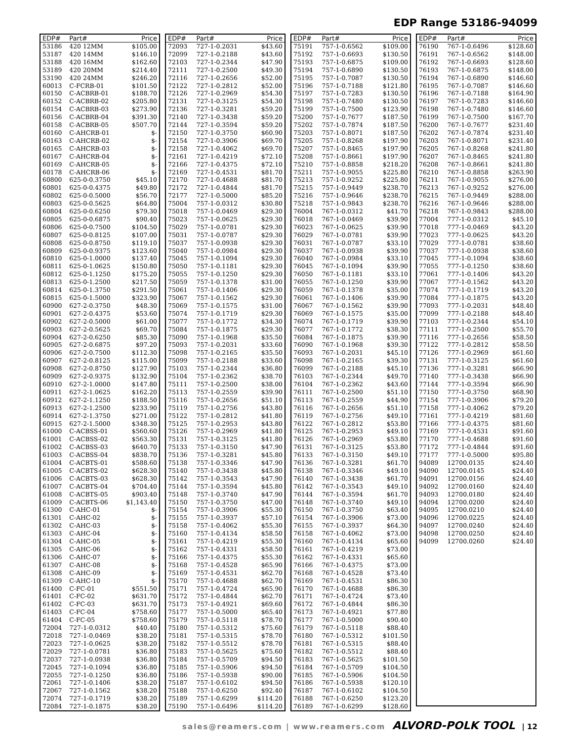EDP Range 53186-94099
| EDP# | Part# | Price |
| --- | --- | --- |
| 53186 | 420 12MM | $105.00 |
| 53187 | 420 14MM | $146.10 |
| 53188 | 420 16MM | $162.60 |
| 53189 | 420 20MM | $214.40 |
| 53190 | 420 24MM | $246.20 |
| 60013 | C-FCRB-01 | $101.50 |
| 60150 | C-ACBRB-01 | $188.70 |
| 60152 | C-ACBRB-02 | $205.80 |
| 60154 | C-ACBRB-03 | $273.90 |
| 60156 | C-ACBRB-04 | $391.30 |
| 60158 | C-ACBRB-05 | $507.70 |
| 60160 | C-AHCRB-01 | $- |
| 60163 | C-AHCRB-02 | $- |
| 60165 | C-AHCRB-03 | $- |
| 60167 | C-AHCRB-04 | $- |
| 60169 | C-AHCRB-05 | $- |
| 60178 | C-AHCRB-06 | $- |
| 60800 | 625-0-0.3750 | $45.10 |
| 60801 | 625-0-0.4375 | $49.80 |
| 60802 | 625-0-0.5000 | $56.70 |
| 60803 | 625-0-0.5625 | $64.80 |
| 60804 | 625-0-0.6250 | $79.30 |
| 60805 | 625-0-0.6875 | $90.40 |
| 60806 | 625-0-0.7500 | $104.50 |
| 60807 | 625-0-0.8125 | $107.00 |
| 60808 | 625-0-0.8750 | $119.10 |
| 60809 | 625-0-0.9375 | $123.60 |
| 60810 | 625-0-1.0000 | $137.40 |
| 60811 | 625-0-1.0625 | $150.80 |
| 60812 | 625-0-1.1250 | $175.20 |
| 60813 | 625-0-1.2500 | $217.50 |
| 60814 | 625-0-1.3750 | $291.50 |
| 60815 | 625-0-1.5000 | $323.90 |
| 60900 | 627-2-0.3750 | $48.30 |
| 60901 | 627-2-0.4375 | $53.60 |
| 60902 | 627-2-0.5000 | $61.00 |
| 60903 | 627-2-0.5625 | $69.70 |
| 60904 | 627-2-0.6250 | $85.30 |
| 60905 | 627-2-0.6875 | $97.20 |
| 60906 | 627-2-0.7500 | $112.30 |
| 60907 | 627-2-0.8125 | $115.00 |
| 60908 | 627-2-0.8750 | $127.90 |
| 60909 | 627-2-0.9375 | $132.90 |
| 60910 | 627-2-1.0000 | $147.80 |
| 60911 | 627-2-1.0625 | $162.20 |
| 60912 | 627-2-1.1250 | $188.50 |
| 60913 | 627-2-1.2500 | $233.90 |
| 60914 | 627-2-1.3750 | $271.00 |
| 60915 | 627-2-1.5000 | $348.30 |
| 61000 | C-ACBSS-01 | $560.60 |
| 61001 | C-ACBSS-02 | $563.30 |
| 61002 | C-ACBSS-03 | $640.70 |
| 61003 | C-ACBSS-04 | $838.70 |
| 61004 | C-ACBTS-01 | $588.60 |
| 61005 | C-ACBTS-02 | $628.30 |
| 61006 | C-ACBTS-03 | $628.30 |
| 61007 | C-ACBTS-04 | $704.40 |
| 61008 | C-ACBTS-05 | $903.40 |
| 61009 | C-ACBTS-06 | $1,143.40 |
| 61300 | C-AHC-01 | $- |
| 61301 | C-AHC-02 | $- |
| 61302 | C-AHC-03 | $- |
| 61303 | C-AHC-04 | $- |
| 61304 | C-AHC-05 | $- |
| 61305 | C-AHC-06 | $- |
| 61306 | C-AHC-07 | $- |
| 61307 | C-AHC-08 | $- |
| 61308 | C-AHC-09 | $- |
| 61309 | C-AHC-10 | $- |
| 61400 | C-FC-01 | $551.50 |
| 61401 | C-FC-02 | $631.70 |
| 61402 | C-FC-03 | $631.70 |
| 61403 | C-FC-04 | $758.60 |
| 61404 | C-FC-05 | $758.60 |
| 72004 | 727-1-0.0312 | $40.40 |
| 72018 | 727-1-0.0469 | $38.20 |
| 72023 | 727-1-0.0625 | $38.20 |
| 72029 | 727-1-0.0781 | $36.80 |
| 72037 | 727-1-0.0938 | $36.80 |
| 72045 | 727-1-0.1094 | $36.80 |
| 72055 | 727-1-0.1250 | $36.80 |
| 72061 | 727-1-0.1406 | $38.20 |
| 72067 | 727-1-0.1562 | $38.20 |
| 72074 | 727-1-0.1719 | $38.20 |
| 72084 | 727-1-0.1875 | $38.20 |
| EDP# | Part# | Price |
| --- | --- | --- |
| 72093 | 727-1-0.2031 | $43.60 |
| 72099 | 727-1-0.2188 | $43.60 |
| 72103 | 727-1-0.2344 | $47.90 |
| 72111 | 727-1-0.2500 | $49.30 |
| 72116 | 727-1-0.2656 | $52.00 |
| 72122 | 727-1-0.2812 | $52.00 |
| 72126 | 727-1-0.2969 | $54.30 |
| 72131 | 727-1-0.3125 | $54.30 |
| 72136 | 727-1-0.3281 | $59.20 |
| 72140 | 727-1-0.3438 | $59.20 |
| 72144 | 727-1-0.3594 | $59.20 |
| 72150 | 727-1-0.3750 | $60.90 |
| 72154 | 727-1-0.3906 | $69.70 |
| 72158 | 727-1-0.4062 | $69.70 |
| 72161 | 727-1-0.4219 | $72.10 |
| 72166 | 727-1-0.4375 | $72.10 |
| 72169 | 727-1-0.4531 | $81.70 |
| 72170 | 727-1-0.4688 | $81.70 |
| 72172 | 727-1-0.4844 | $81.70 |
| 72177 | 727-1-0.5000 | $85.20 |
| 75004 | 757-1-0.0312 | $30.80 |
| 75018 | 757-1-0.0469 | $29.30 |
| 75023 | 757-1-0.0625 | $29.30 |
| 75029 | 757-1-0.0781 | $29.30 |
| 75031 | 757-1-0.0787 | $29.30 |
| 75037 | 757-1-0.0938 | $29.30 |
| 75040 | 757-1-0.0984 | $29.30 |
| 75045 | 757-1-0.1094 | $29.30 |
| 75050 | 757-1-0.1181 | $29.30 |
| 75055 | 757-1-0.1250 | $29.30 |
| 75059 | 757-1-0.1378 | $31.00 |
| 75061 | 757-1-0.1406 | $29.30 |
| 75067 | 757-1-0.1562 | $29.30 |
| 75069 | 757-1-0.1575 | $31.00 |
| 75074 | 757-1-0.1719 | $29.30 |
| 75077 | 757-1-0.1772 | $34.30 |
| 75084 | 757-1-0.1875 | $29.30 |
| 75090 | 757-1-0.1968 | $35.50 |
| 75093 | 757-1-0.2031 | $33.60 |
| 75098 | 757-1-0.2165 | $35.50 |
| 75099 | 757-1-0.2188 | $33.60 |
| 75103 | 757-1-0.2344 | $36.80 |
| 75104 | 757-1-0.2362 | $38.70 |
| 75111 | 757-1-0.2500 | $38.00 |
| 75113 | 757-1-0.2559 | $39.90 |
| 75116 | 757-1-0.2656 | $51.10 |
| 75119 | 757-1-0.2756 | $43.80 |
| 75122 | 757-1-0.2812 | $41.80 |
| 75125 | 757-1-0.2953 | $43.80 |
| 75126 | 757-1-0.2969 | $41.80 |
| 75131 | 757-1-0.3125 | $41.80 |
| 75133 | 757-1-0.3150 | $47.90 |
| 75136 | 757-1-0.3281 | $45.80 |
| 75138 | 757-1-0.3346 | $47.90 |
| 75140 | 757-1-0.3438 | $45.80 |
| 75142 | 757-1-0.3543 | $47.90 |
| 75144 | 757-1-0.3594 | $45.80 |
| 75148 | 757-1-0.3740 | $47.90 |
| 75150 | 757-1-0.3750 | $47.00 |
| 75154 | 757-1-0.3906 | $55.30 |
| 75155 | 757-1-0.3937 | $57.10 |
| 75158 | 757-1-0.4062 | $55.30 |
| 75160 | 757-1-0.4134 | $58.50 |
| 75161 | 757-1-0.4219 | $55.30 |
| 75162 | 757-1-0.4331 | $58.50 |
| 75166 | 757-1-0.4375 | $55.30 |
| 75168 | 757-1-0.4528 | $65.90 |
| 75169 | 757-1-0.4531 | $62.70 |
| 75170 | 757-1-0.4688 | $62.70 |
| 75171 | 757-1-0.4724 | $65.90 |
| 75172 | 757-1-0.4844 | $62.70 |
| 75173 | 757-1-0.4921 | $69.60 |
| 75177 | 757-1-0.5000 | $65.40 |
| 75179 | 757-1-0.5118 | $78.70 |
| 75180 | 757-1-0.5312 | $75.60 |
| 75181 | 757-1-0.5315 | $78.70 |
| 75182 | 757-1-0.5512 | $78.70 |
| 75183 | 757-1-0.5625 | $75.60 |
| 75184 | 757-1-0.5709 | $94.50 |
| 75185 | 757-1-0.5906 | $94.50 |
| 75186 | 757-1-0.5938 | $90.00 |
| 75187 | 757-1-0.6102 | $94.50 |
| 75188 | 757-1-0.6250 | $92.40 |
| 75189 | 757-1-0.6299 | $114.20 |
| 75190 | 757-1-0.6496 | $114.20 |
| EDP# | Part# | Price |
| --- | --- | --- |
| 75191 | 757-1-0.6562 | $109.00 |
| 75192 | 757-1-0.6693 | $130.50 |
| 75193 | 757-1-0.6875 | $109.00 |
| 75194 | 757-1-0.6890 | $130.50 |
| 75195 | 757-1-0.7087 | $130.50 |
| 75196 | 757-1-0.7188 | $121.80 |
| 75197 | 757-1-0.7283 | $130.50 |
| 75198 | 757-1-0.7480 | $130.50 |
| 75199 | 757-1-0.7500 | $123.90 |
| 75200 | 757-1-0.7677 | $187.50 |
| 75202 | 757-1-0.7874 | $187.50 |
| 75203 | 757-1-0.8071 | $187.50 |
| 75205 | 757-1-0.8268 | $197.90 |
| 75207 | 757-1-0.8465 | $197.90 |
| 75208 | 757-1-0.8661 | $197.90 |
| 75210 | 757-1-0.8858 | $218.20 |
| 75211 | 757-1-0.9055 | $225.80 |
| 75213 | 757-1-0.9252 | $225.80 |
| 75215 | 757-1-0.9449 | $238.70 |
| 75216 | 757-1-0.9646 | $238.70 |
| 75218 | 757-1-0.9843 | $238.70 |
| 76004 | 767-1-0.0312 | $41.70 |
| 76018 | 767-1-0.0469 | $39.90 |
| 76023 | 767-1-0.0625 | $39.90 |
| 76029 | 767-1-0.0781 | $39.90 |
| 76031 | 767-1-0.0787 | $33.10 |
| 76037 | 767-1-0.0938 | $39.90 |
| 76040 | 767-1-0.0984 | $33.10 |
| 76045 | 767-1-0.1094 | $39.90 |
| 76050 | 767-1-0.1181 | $33.10 |
| 76055 | 767-1-0.1250 | $39.90 |
| 76059 | 767-1-0.1378 | $35.00 |
| 76061 | 767-1-0.1406 | $39.90 |
| 76067 | 767-1-0.1562 | $39.90 |
| 76069 | 767-1-0.1575 | $35.00 |
| 76074 | 767-1-0.1719 | $39.90 |
| 76077 | 767-1-0.1772 | $38.30 |
| 76084 | 767-1-0.1875 | $39.90 |
| 76090 | 767-1-0.1968 | $39.30 |
| 76093 | 767-1-0.2031 | $45.10 |
| 76098 | 767-1-0.2165 | $39.30 |
| 76099 | 767-1-0.2188 | $45.10 |
| 76103 | 767-1-0.2344 | $49.70 |
| 76104 | 767-1-0.2362 | $43.60 |
| 76111 | 767-1-0.2500 | $51.10 |
| 76113 | 767-1-0.2559 | $44.90 |
| 76116 | 767-1-0.2656 | $51.10 |
| 76119 | 767-1-0.2756 | $49.10 |
| 76122 | 767-1-0.2812 | $53.80 |
| 76125 | 767-1-0.2953 | $49.10 |
| 76126 | 767-1-0.2969 | $53.80 |
| 76131 | 767-1-0.3125 | $53.80 |
| 76133 | 767-1-0.3150 | $49.10 |
| 76136 | 767-1-0.3281 | $61.70 |
| 76138 | 767-1-0.3346 | $49.10 |
| 76140 | 767-1-0.3438 | $61.70 |
| 76142 | 767-1-0.3543 | $49.10 |
| 76144 | 767-1-0.3594 | $61.70 |
| 76148 | 767-1-0.3740 | $49.10 |
| 76150 | 767-1-0.3750 | $63.40 |
| 76154 | 767-1-0.3906 | $73.00 |
| 76155 | 767-1-0.3937 | $64.30 |
| 76158 | 767-1-0.4062 | $73.00 |
| 76160 | 767-1-0.4134 | $65.60 |
| 76161 | 767-1-0.4219 | $73.00 |
| 76162 | 767-1-0.4331 | $65.60 |
| 76166 | 767-1-0.4375 | $73.00 |
| 76168 | 767-1-0.4528 | $73.40 |
| 76169 | 767-1-0.4531 | $86.30 |
| 76170 | 767-1-0.4688 | $86.30 |
| 76171 | 767-1-0.4724 | $73.40 |
| 76172 | 767-1-0.4844 | $86.30 |
| 76173 | 767-1-0.4921 | $77.80 |
| 76177 | 767-1-0.5000 | $90.40 |
| 76179 | 767-1-0.5118 | $88.40 |
| 76180 | 767-1-0.5312 | $101.50 |
| 76181 | 767-1-0.5315 | $88.40 |
| 76182 | 767-1-0.5512 | $88.40 |
| 76183 | 767-1-0.5625 | $101.50 |
| 76184 | 767-1-0.5709 | $104.50 |
| 76185 | 767-1-0.5906 | $104.50 |
| 76186 | 767-1-0.5938 | $120.10 |
| 76187 | 767-1-0.6102 | $104.50 |
| 76188 | 767-1-0.6250 | $123.20 |
| 76189 | 767-1-0.6299 | $128.60 |
| EDP# | Part# | Price |
| --- | --- | --- |
| 76190 | 767-1-0.6496 | $128.60 |
| 76191 | 767-1-0.6562 | $148.00 |
| 76192 | 767-1-0.6693 | $128.60 |
| 76193 | 767-1-0.6875 | $148.00 |
| 76194 | 767-1-0.6890 | $146.60 |
| 76195 | 767-1-0.7087 | $146.60 |
| 76196 | 767-1-0.7188 | $164.90 |
| 76197 | 767-1-0.7283 | $146.60 |
| 76198 | 767-1-0.7480 | $146.60 |
| 76199 | 767-1-0.7500 | $167.70 |
| 76200 | 767-1-0.7677 | $231.40 |
| 76202 | 767-1-0.7874 | $231.40 |
| 76203 | 767-1-0.8071 | $231.40 |
| 76205 | 767-1-0.8268 | $241.80 |
| 76207 | 767-1-0.8465 | $241.80 |
| 76208 | 767-1-0.8661 | $241.80 |
| 76210 | 767-1-0.8858 | $263.90 |
| 76211 | 767-1-0.9055 | $276.00 |
| 76213 | 767-1-0.9252 | $276.00 |
| 76215 | 767-1-0.9449 | $288.00 |
| 76216 | 767-1-0.9646 | $288.00 |
| 76218 | 767-1-0.9843 | $288.00 |
| 77004 | 777-1-0.0312 | $45.10 |
| 77018 | 777-1-0.0469 | $43.20 |
| 77023 | 777-1-0.0625 | $43.20 |
| 77029 | 777-1-0.0781 | $38.60 |
| 77037 | 777-1-0.0938 | $38.60 |
| 77045 | 777-1-0.1094 | $38.60 |
| 77055 | 777-1-0.1250 | $38.60 |
| 77061 | 777-1-0.1406 | $43.20 |
| 77067 | 777-1-0.1562 | $43.20 |
| 77074 | 777-1-0.1719 | $43.20 |
| 77084 | 777-1-0.1875 | $43.20 |
| 77093 | 777-1-0.2031 | $48.40 |
| 77099 | 777-1-0.2188 | $48.40 |
| 77103 | 777-1-0.2344 | $54.10 |
| 77111 | 777-1-0.2500 | $55.70 |
| 77116 | 777-1-0.2656 | $58.50 |
| 77122 | 777-1-0.2812 | $58.50 |
| 77126 | 777-1-0.2969 | $61.60 |
| 77131 | 777-1-0.3125 | $61.60 |
| 77136 | 777-1-0.3281 | $66.90 |
| 77140 | 777-1-0.3438 | $66.90 |
| 77144 | 777-1-0.3594 | $66.90 |
| 77150 | 777-1-0.3750 | $68.90 |
| 77154 | 777-1-0.3906 | $79.20 |
| 77158 | 777-1-0.4062 | $79.20 |
| 77161 | 777-1-0.4219 | $81.60 |
| 77166 | 777-1-0.4375 | $81.60 |
| 77169 | 777-1-0.4531 | $91.60 |
| 77170 | 777-1-0.4688 | $91.60 |
| 77172 | 777-1-0.4844 | $91.60 |
| 77177 | 777-1-0.5000 | $95.80 |
| 94089 | 12700.0135 | $24.40 |
| 94090 | 12700.0145 | $24.40 |
| 94091 | 12700.0156 | $24.40 |
| 94092 | 12700.0160 | $24.40 |
| 94093 | 12700.0180 | $24.40 |
| 94094 | 12700.0200 | $24.40 |
| 94095 | 12700.0210 | $24.40 |
| 94096 | 12700.0225 | $24.40 |
| 94097 | 12700.0240 | $24.40 |
| 94098 | 12700.0250 | $24.40 |
| 94099 | 12700.0260 | $24.40 |
sales@reamers.com | www.reamers.com ALVORD-POLK TOOL | 12